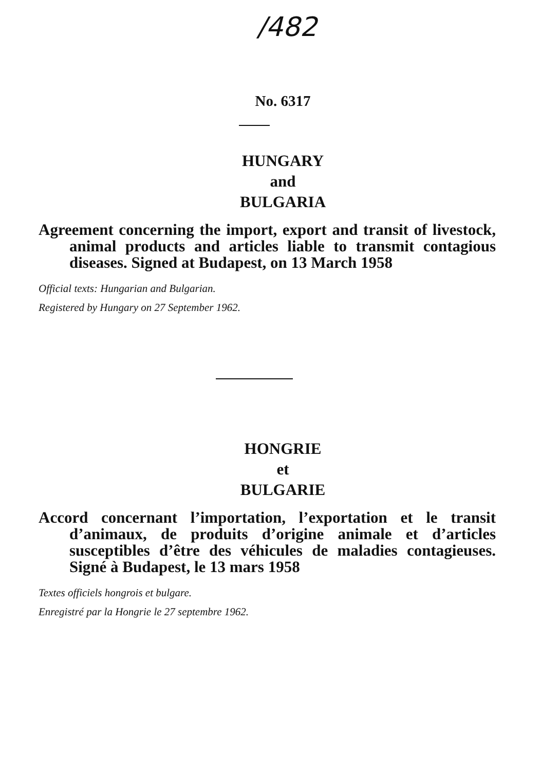/482
No. 6317
HUNGARY
and
BULGARIA
Agreement concerning the import, export and transit of livestock, animal products and articles liable to transmit contagious diseases. Signed at Budapest, on 13 March 1958
Official texts: Hungarian and Bulgarian.
Registered by Hungary on 27 September 1962.
HONGRIE
et
BULGARIE
Accord concernant l’importation, l’exportation et le transit d’animaux, de produits d’origine animale et d’articles susceptibles d’être des véhicules de maladies contagieuses. Signé à Budapest, le 13 mars 1958
Textes officiels hongrois et bulgare.
Enregistré par la Hongrie le 27 septembre 1962.